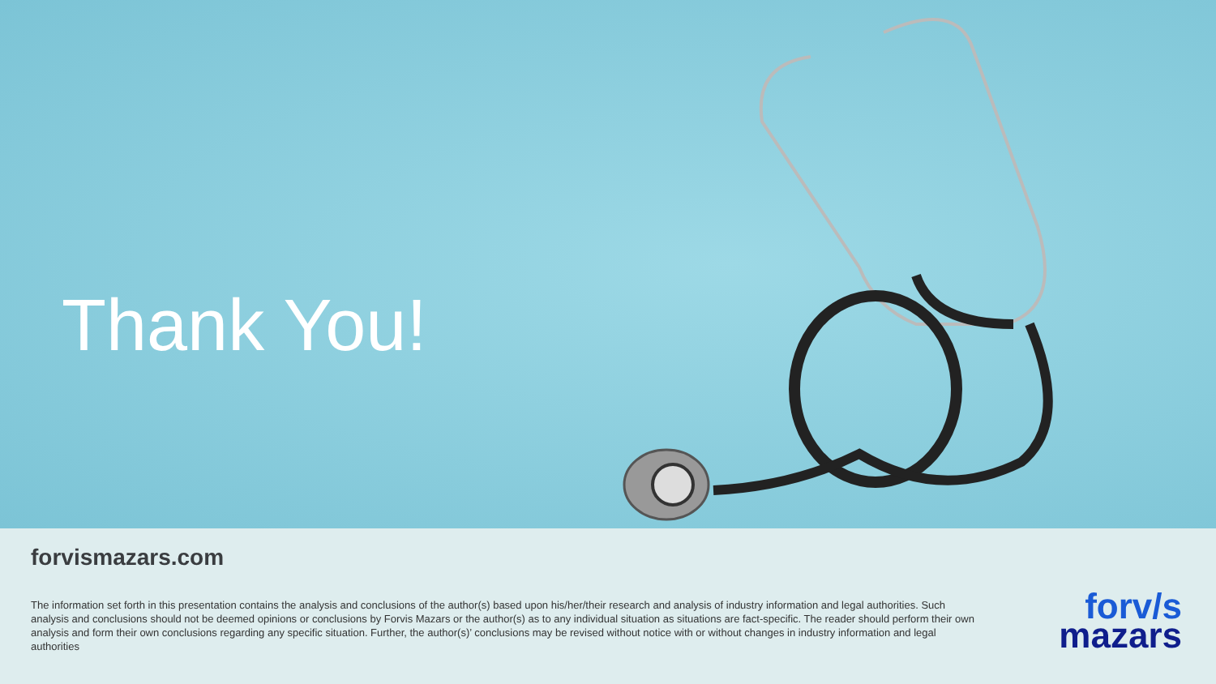Thank You!
forvismazars.com
The information set forth in this presentation contains the analysis and conclusions of the author(s) based upon his/her/their research and analysis of industry information and legal authorities. Such analysis and conclusions should not be deemed opinions or conclusions by Forvis Mazars or the author(s) as to any individual situation as situations are fact-specific. The reader should perform their own analysis and form their own conclusions regarding any specific situation. Further, the author(s)’ conclusions may be revised without notice with or without changes in industry information and legal authorities
forv/s
mazars